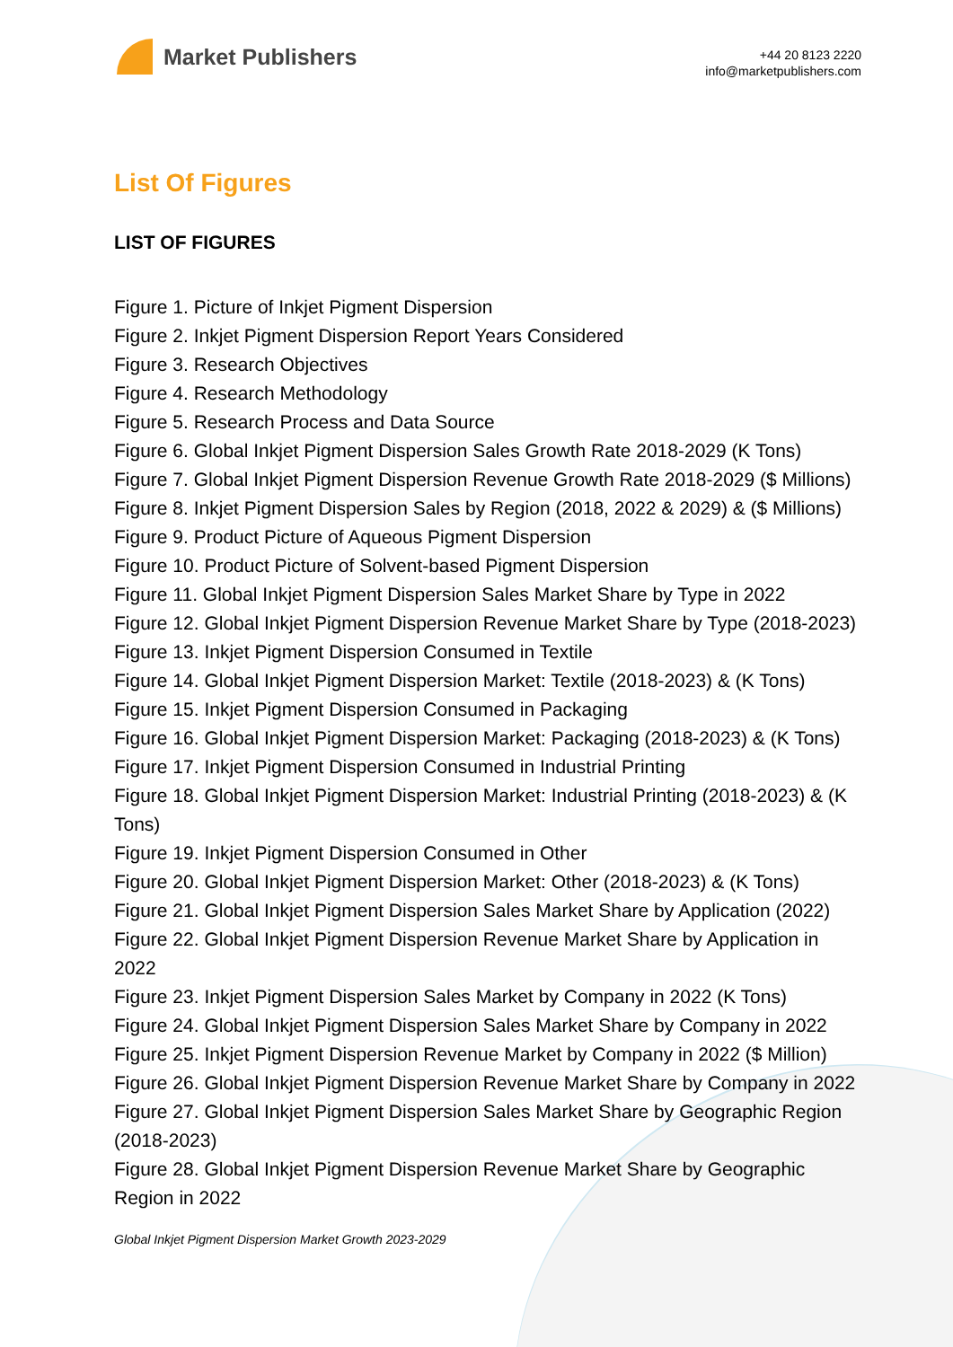Market Publishers
+44 20 8123 2220
info@marketpublishers.com
List Of Figures
LIST OF FIGURES
Figure 1. Picture of Inkjet Pigment Dispersion
Figure 2. Inkjet Pigment Dispersion Report Years Considered
Figure 3. Research Objectives
Figure 4. Research Methodology
Figure 5. Research Process and Data Source
Figure 6. Global Inkjet Pigment Dispersion Sales Growth Rate 2018-2029 (K Tons)
Figure 7. Global Inkjet Pigment Dispersion Revenue Growth Rate 2018-2029 ($ Millions)
Figure 8. Inkjet Pigment Dispersion Sales by Region (2018, 2022 & 2029) & ($ Millions)
Figure 9. Product Picture of Aqueous Pigment Dispersion
Figure 10. Product Picture of Solvent-based Pigment Dispersion
Figure 11. Global Inkjet Pigment Dispersion Sales Market Share by Type in 2022
Figure 12. Global Inkjet Pigment Dispersion Revenue Market Share by Type (2018-2023)
Figure 13. Inkjet Pigment Dispersion Consumed in Textile
Figure 14. Global Inkjet Pigment Dispersion Market: Textile (2018-2023) & (K Tons)
Figure 15. Inkjet Pigment Dispersion Consumed in Packaging
Figure 16. Global Inkjet Pigment Dispersion Market: Packaging (2018-2023) & (K Tons)
Figure 17. Inkjet Pigment Dispersion Consumed in Industrial Printing
Figure 18. Global Inkjet Pigment Dispersion Market: Industrial Printing (2018-2023) & (K Tons)
Figure 19. Inkjet Pigment Dispersion Consumed in Other
Figure 20. Global Inkjet Pigment Dispersion Market: Other (2018-2023) & (K Tons)
Figure 21. Global Inkjet Pigment Dispersion Sales Market Share by Application (2022)
Figure 22. Global Inkjet Pigment Dispersion Revenue Market Share by Application in 2022
Figure 23. Inkjet Pigment Dispersion Sales Market by Company in 2022 (K Tons)
Figure 24. Global Inkjet Pigment Dispersion Sales Market Share by Company in 2022
Figure 25. Inkjet Pigment Dispersion Revenue Market by Company in 2022 ($ Million)
Figure 26. Global Inkjet Pigment Dispersion Revenue Market Share by Company in 2022
Figure 27. Global Inkjet Pigment Dispersion Sales Market Share by Geographic Region (2018-2023)
Figure 28. Global Inkjet Pigment Dispersion Revenue Market Share by Geographic Region in 2022
Global Inkjet Pigment Dispersion Market Growth 2023-2029